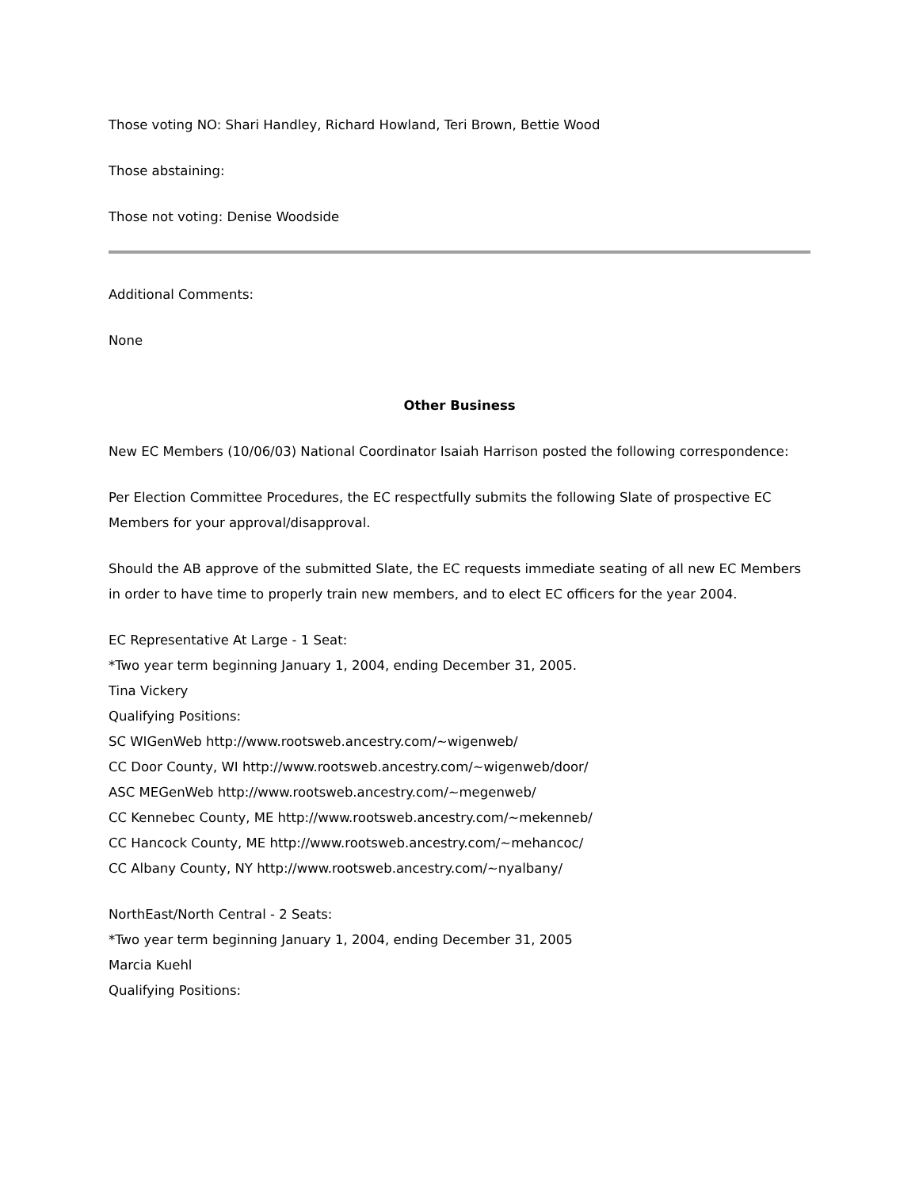Those voting NO: Shari Handley, Richard Howland, Teri Brown, Bettie Wood
Those abstaining:
Those not voting: Denise Woodside
Additional Comments:
None
Other Business
New EC Members (10/06/03) National Coordinator Isaiah Harrison posted the following correspondence:
Per Election Committee Procedures, the EC respectfully submits the following Slate of prospective EC Members for your approval/disapproval.
Should the AB approve of the submitted Slate, the EC requests immediate seating of all new EC Members in order to have time to properly train new members, and to elect EC officers for the year 2004.
EC Representative At Large - 1 Seat:
*Two year term beginning January 1, 2004, ending December 31, 2005.
Tina Vickery
Qualifying Positions:
SC WIGenWeb http://www.rootsweb.ancestry.com/~wigenweb/
CC Door County, WI http://www.rootsweb.ancestry.com/~wigenweb/door/
ASC MEGenWeb http://www.rootsweb.ancestry.com/~megenweb/
CC Kennebec County, ME http://www.rootsweb.ancestry.com/~mekenneb/
CC Hancock County, ME http://www.rootsweb.ancestry.com/~mehancoc/
CC Albany County, NY http://www.rootsweb.ancestry.com/~nyalbany/
NorthEast/North Central - 2 Seats:
*Two year term beginning January 1, 2004, ending December 31, 2005
Marcia Kuehl
Qualifying Positions: